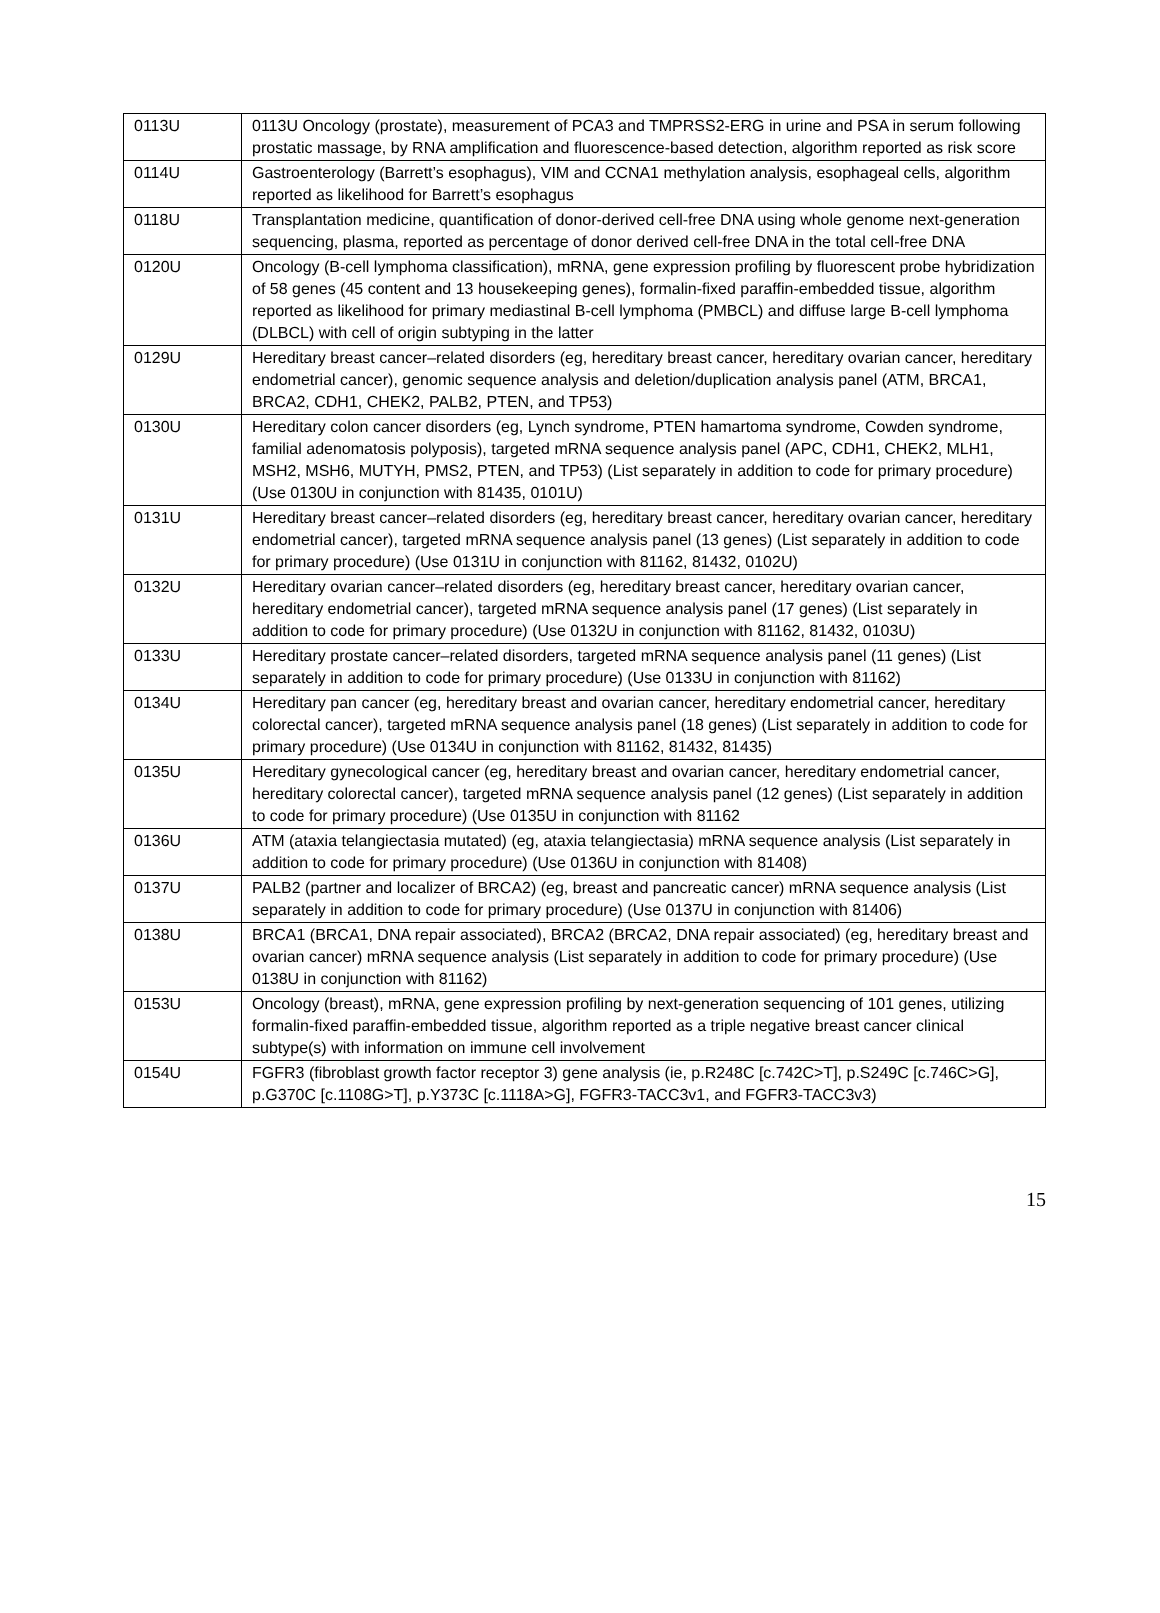| 0113U | 0113U Oncology (prostate), measurement of PCA3 and TMPRSS2-ERG in urine and PSA in serum following prostatic massage, by RNA amplification and fluorescence-based detection, algorithm reported as risk score |
| 0114U | Gastroenterology (Barrett’s esophagus), VIM and CCNA1 methylation analysis, esophageal cells, algorithm reported as likelihood for Barrett’s esophagus |
| 0118U | Transplantation medicine, quantification of donor-derived cell-free DNA using whole genome next-generation sequencing, plasma, reported as percentage of donor derived cell-free DNA in the total cell-free DNA |
| 0120U | Oncology (B-cell lymphoma classification), mRNA, gene expression profiling by fluorescent probe hybridization of 58 genes (45 content and 13 housekeeping genes), formalin-fixed paraffin-embedded tissue, algorithm reported as likelihood for primary mediastinal B-cell lymphoma (PMBCL) and diffuse large B-cell lymphoma (DLBCL) with cell of origin subtyping in the latter |
| 0129U | Hereditary breast cancer–related disorders (eg, hereditary breast cancer, hereditary ovarian cancer, hereditary endometrial cancer), genomic sequence analysis and deletion/duplication analysis panel (ATM, BRCA1, BRCA2, CDH1, CHEK2, PALB2, PTEN, and TP53) |
| 0130U | Hereditary colon cancer disorders (eg, Lynch syndrome, PTEN hamartoma syndrome, Cowden syndrome, familial adenomatosis polyposis), targeted mRNA sequence analysis panel (APC, CDH1, CHEK2, MLH1, MSH2, MSH6, MUTYH, PMS2, PTEN, and TP53) (List separately in addition to code for primary procedure) (Use 0130U in conjunction with 81435, 0101U) |
| 0131U | Hereditary breast cancer–related disorders (eg, hereditary breast cancer, hereditary ovarian cancer, hereditary endometrial cancer), targeted mRNA sequence analysis panel (13 genes) (List separately in addition to code for primary procedure) (Use 0131U in conjunction with 81162, 81432, 0102U) |
| 0132U | Hereditary ovarian cancer–related disorders (eg, hereditary breast cancer, hereditary ovarian cancer, hereditary endometrial cancer), targeted mRNA sequence analysis panel (17 genes) (List separately in addition to code for primary procedure) (Use 0132U in conjunction with 81162, 81432, 0103U) |
| 0133U | Hereditary prostate cancer–related disorders, targeted mRNA sequence analysis panel (11 genes) (List separately in addition to code for primary procedure) (Use 0133U in conjunction with 81162) |
| 0134U | Hereditary pan cancer (eg, hereditary breast and ovarian cancer, hereditary endometrial cancer, hereditary colorectal cancer), targeted mRNA sequence analysis panel (18 genes) (List separately in addition to code for primary procedure) (Use 0134U in conjunction with 81162, 81432, 81435) |
| 0135U | Hereditary gynecological cancer (eg, hereditary breast and ovarian cancer, hereditary endometrial cancer, hereditary colorectal cancer), targeted mRNA sequence analysis panel (12 genes) (List separately in addition to code for primary procedure) (Use 0135U in conjunction with 81162 |
| 0136U | ATM (ataxia telangiectasia mutated) (eg, ataxia telangiectasia) mRNA sequence analysis (List separately in addition to code for primary procedure) (Use 0136U in conjunction with 81408) |
| 0137U | PALB2 (partner and localizer of BRCA2) (eg, breast and pancreatic cancer) mRNA sequence analysis (List separately in addition to code for primary procedure) (Use 0137U in conjunction with 81406) |
| 0138U | BRCA1 (BRCA1, DNA repair associated), BRCA2 (BRCA2, DNA repair associated) (eg, hereditary breast and ovarian cancer) mRNA sequence analysis (List separately in addition to code for primary procedure) (Use 0138U in conjunction with 81162) |
| 0153U | Oncology (breast), mRNA, gene expression profiling by next-generation sequencing of 101 genes, utilizing formalin-fixed paraffin-embedded tissue, algorithm reported as a triple negative breast cancer clinical subtype(s) with information on immune cell involvement |
| 0154U | FGFR3 (fibroblast growth factor receptor 3) gene analysis (ie, p.R248C [c.742C>T], p.S249C [c.746C>G], p.G370C [c.1108G>T], p.Y373C [c.1118A>G], FGFR3-TACC3v1, and FGFR3-TACC3v3) |
15